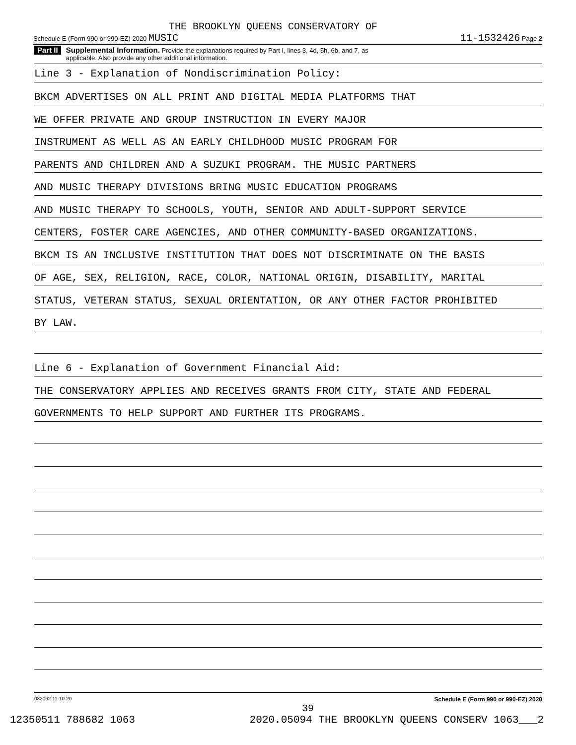THE BROOKLYN QUEENS CONSERVATORY OF
Schedule E (Form 990 or 990-EZ) 2020 MUSIC 11-1532426 Page 2
Part II Supplemental Information. Provide the explanations required by Part I, lines 3, 4d, 5h, 6b, and 7, as
applicable. Also provide any other additional information.
Line 3 - Explanation of Nondiscrimination Policy:
BKCM ADVERTISES ON ALL PRINT AND DIGITAL MEDIA PLATFORMS THAT
WE OFFER PRIVATE AND GROUP INSTRUCTION IN EVERY MAJOR
INSTRUMENT AS WELL AS AN EARLY CHILDHOOD MUSIC PROGRAM FOR
PARENTS AND CHILDREN AND A SUZUKI PROGRAM. THE MUSIC PARTNERS
AND MUSIC THERAPY DIVISIONS BRING MUSIC EDUCATION PROGRAMS
AND MUSIC THERAPY TO SCHOOLS, YOUTH, SENIOR AND ADULT-SUPPORT SERVICE
CENTERS, FOSTER CARE AGENCIES, AND OTHER COMMUNITY-BASED ORGANIZATIONS.
BKCM IS AN INCLUSIVE INSTITUTION THAT DOES NOT DISCRIMINATE ON THE BASIS
OF AGE, SEX, RELIGION, RACE, COLOR, NATIONAL ORIGIN, DISABILITY, MARITAL
STATUS, VETERAN STATUS, SEXUAL ORIENTATION, OR ANY OTHER FACTOR PROHIBITED
BY LAW.
Line 6 - Explanation of Government Financial Aid:
THE CONSERVATORY APPLIES AND RECEIVES GRANTS FROM CITY, STATE AND FEDERAL
GOVERNMENTS TO HELP SUPPORT AND FURTHER ITS PROGRAMS.
032062 11-10-20 Schedule E (Form 990 or 990-EZ) 2020
39
12350511 788682 1063 2020.05094 THE BROOKLYN QUEENS CONSERV 1063___2